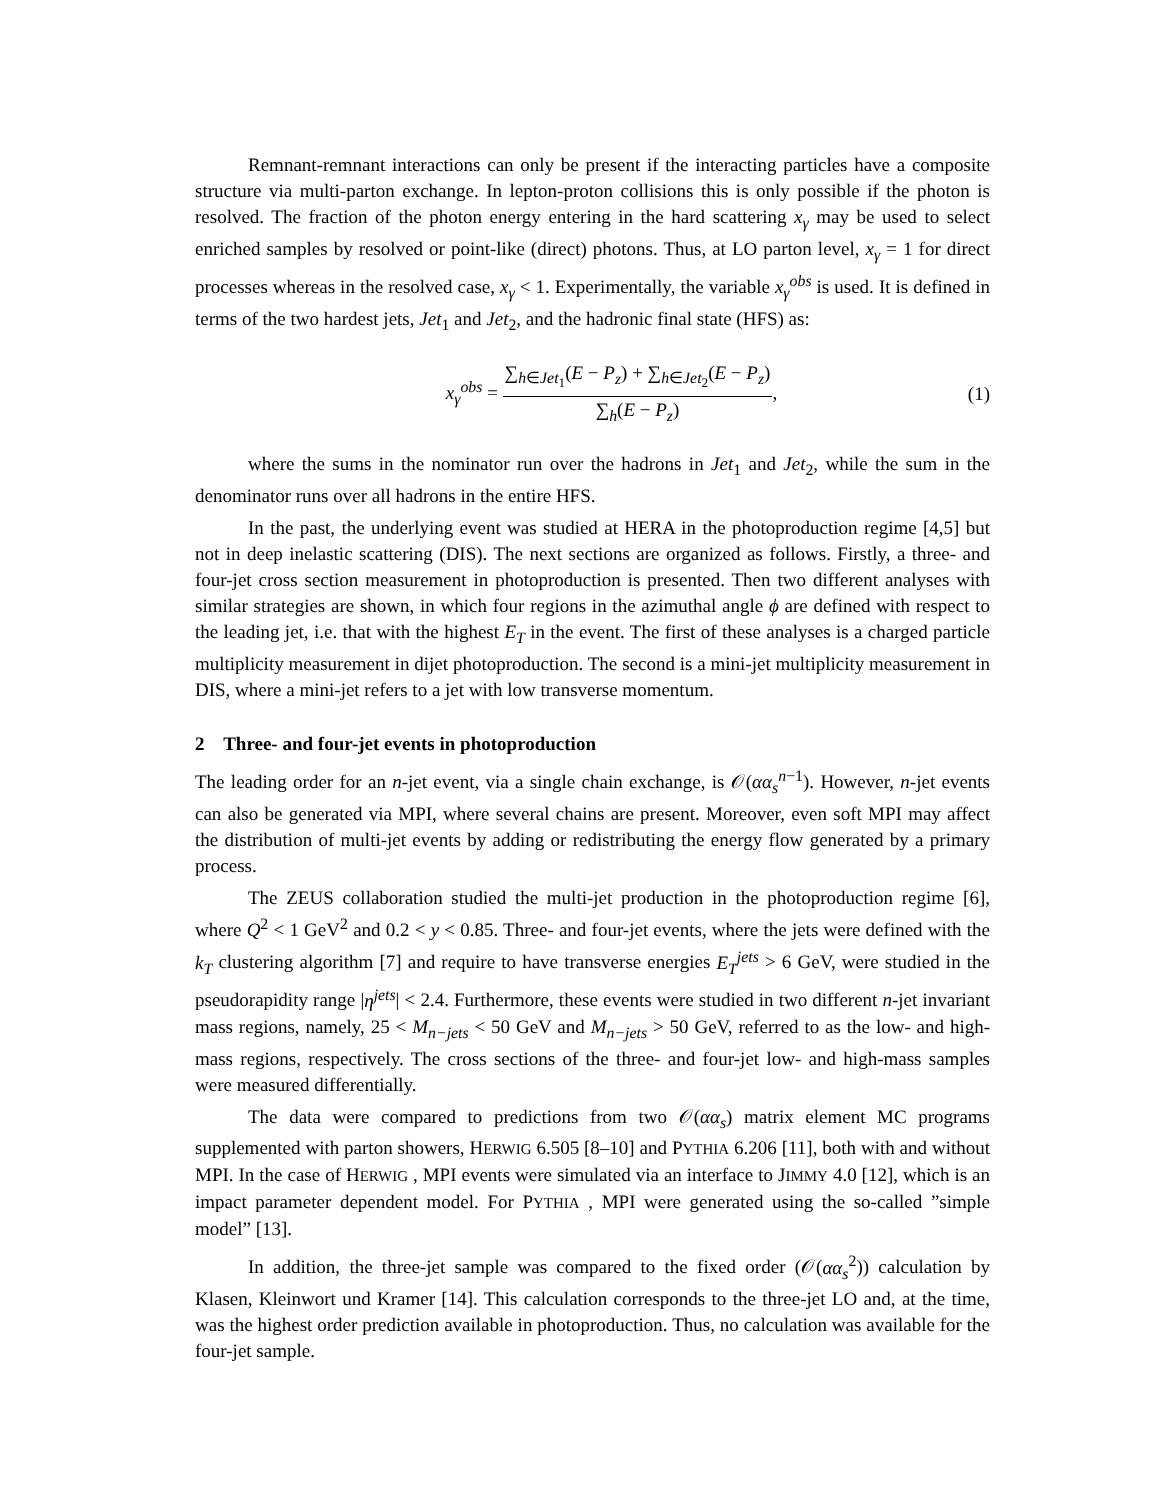Remnant-remnant interactions can only be present if the interacting particles have a composite structure via multi-parton exchange. In lepton-proton collisions this is only possible if the photon is resolved. The fraction of the photon energy entering in the hard scattering x<sub>γ</sub> may be used to select enriched samples by resolved or point-like (direct) photons. Thus, at LO parton level, x<sub>γ</sub> = 1 for direct processes whereas in the resolved case, x<sub>γ</sub> < 1. Experimentally, the variable x<sub>γ</sub><sup>obs</sup> is used. It is defined in terms of the two hardest jets, Jet<sub>1</sub> and Jet<sub>2</sub>, and the hadronic final state (HFS) as:
x<sub>γ</sub><sup>obs</sup> = ∑<sub>h∈Jet<sub>1</sub></sub>(E − P<sub>z</sub>) + ∑<sub>h∈Jet<sub>2</sub></sub>(E − P<sub>z</sub>) ∑<sub>h</sub>(E − P<sub>z</sub>), (1)
where the sums in the nominator run over the hadrons in Jet<sub>1</sub> and Jet<sub>2</sub>, while the sum in the denominator runs over all hadrons in the entire HFS.
In the past, the underlying event was studied at HERA in the photoproduction regime [4,5] but not in deep inelastic scattering (DIS). The next sections are organized as follows. Firstly, a three- and four-jet cross section measurement in photoproduction is presented. Then two different analyses with similar strategies are shown, in which four regions in the azimuthal angle ϕ are defined with respect to the leading jet, i.e. that with the highest E<sub>T</sub> in the event. The first of these analyses is a charged particle multiplicity measurement in dijet photoproduction. The second is a mini-jet multiplicity measurement in DIS, where a mini-jet refers to a jet with low transverse momentum.
2 Three- and four-jet events in photoproduction
The leading order for an n-jet event, via a single chain exchange, is 𝒪(αα<sub>s</sub><sup>n</sup><sup>−1</sup>). However, n-jet events can also be generated via MPI, where several chains are present. Moreover, even soft MPI may affect the distribution of multi-jet events by adding or redistributing the energy flow generated by a primary process.
The ZEUS collaboration studied the multi-jet production in the photoproduction regime [6], where Q<sup>2</sup> < 1 GeV<sup>2</sup> and 0.2 < y < 0.85. Three- and four-jet events, where the jets were defined with the k<sub>T</sub> clustering algorithm [7] and require to have transverse energies E<sub>T</sub><sup>jets</sup> > 6 GeV, were studied in the pseudorapidity range |η<sup>jets</sup>| < 2.4. Furthermore, these events were studied in two different n-jet invariant mass regions, namely, 25 < M<sub>n−jets</sub> < 50 GeV and M<sub>n−jets</sub> > 50 GeV, referred to as the low- and high-mass regions, respectively. The cross sections of the three- and four-jet low- and high-mass samples were measured differentially.
The data were compared to predictions from two 𝒪(αα<sub>s</sub>) matrix element MC programs supplemented with parton showers, HERWIG 6.505 [8–10] and PYTHIA 6.206 [11], both with and without MPI. In the case of HERWIG , MPI events were simulated via an interface to JIMMY 4.0 [12], which is an impact parameter dependent model. For PYTHIA , MPI were generated using the so-called ”simple model” [13].
In addition, the three-jet sample was compared to the fixed order (𝒪(αα<sub>s</sub><sup>2</sup>)) calculation by Klasen, Kleinwort und Kramer [14]. This calculation corresponds to the three-jet LO and, at the time, was the highest order prediction available in photoproduction. Thus, no calculation was available for the four-jet sample.